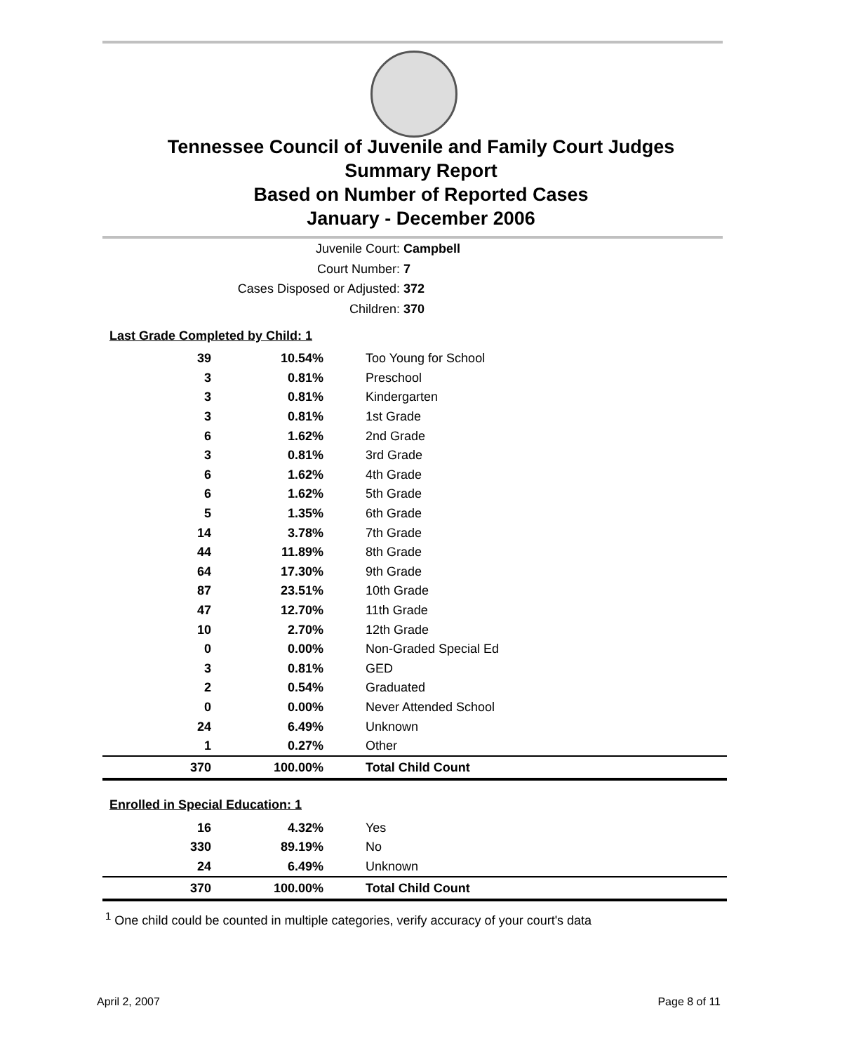Tennessee Council of Juvenile and Family Court Judges
Summary Report
Based on Number of Reported Cases
January - December 2006
Juvenile Court: Campbell
Court Number: 7
Cases Disposed or Adjusted: 372
Children: 370
| Last Grade Completed by Child: 1 | | |
| 39 | 10.54% | Too Young for School |
| 3 | 0.81% | Preschool |
| 3 | 0.81% | Kindergarten |
| 3 | 0.81% | 1st Grade |
| 6 | 1.62% | 2nd Grade |
| 3 | 0.81% | 3rd Grade |
| 6 | 1.62% | 4th Grade |
| 6 | 1.62% | 5th Grade |
| 5 | 1.35% | 6th Grade |
| 14 | 3.78% | 7th Grade |
| 44 | 11.89% | 8th Grade |
| 64 | 17.30% | 9th Grade |
| 87 | 23.51% | 10th Grade |
| 47 | 12.70% | 11th Grade |
| 10 | 2.70% | 12th Grade |
| 0 | 0.00% | Non-Graded Special Ed |
| 3 | 0.81% | GED |
| 2 | 0.54% | Graduated |
| 0 | 0.00% | Never Attended School |
| 24 | 6.49% | Unknown |
| 1 | 0.27% | Other |
| 370 | 100.00% | Total Child Count |
| Enrolled in Special Education: 1 | | |
| 16 | 4.32% | Yes |
| 330 | 89.19% | No |
| 24 | 6.49% | Unknown |
| 370 | 100.00% | Total Child Count |
<sup>1</sup> One child could be counted in multiple categories, verify accuracy of your court's data
April 2, 2007 Page 8 of 11